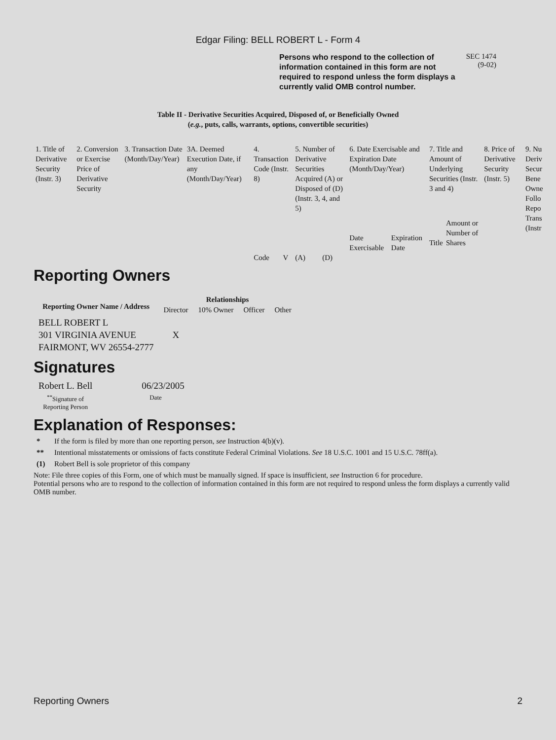Edgar Filing: BELL ROBERT L - Form 4
Persons who respond to the collection of information contained in this form are not required to respond unless the form displays a currently valid OMB control number.
SEC 1474
(9-02)
Table II - Derivative Securities Acquired, Disposed of, or Beneficially Owned
(e.g., puts, calls, warrants, options, convertible securities)
| 1. Title of Derivative Security (Instr. 3) | 2. Conversion or Exercise Price of Derivative Security | 3. Transaction Date (Month/Day/Year) | 3A. Deemed Execution Date, if any (Month/Day/Year) | 4. Transaction Code (Instr. 8) | | 5. Number of Derivative Securities Acquired (A) or Disposed of (D) (Instr. 3, 4, and 5) | | 6. Date Exercisable and Expiration Date (Month/Day/Year) | | 7. Title and Amount of Underlying Securities (Instr. 3 and 4) | | 8. Price of Derivative Security (Instr. 5) | 9. Nu Deriv Secur Bene Owne Follo Repo Trans (Instr |
| | | | | | | | | Date Exercisable | Expiration Date | Title | Amount or Number of Shares | | |
| | | | | Code | V | (A) | (D) | | | | | | |
Reporting Owners
| Reporting Owner Name / Address | Relationships | | | |
| --- | --- | --- | --- | --- |
| | Director | 10% Owner | Officer | Other |
| BELL ROBERT L 301 VIRGINIA AVENUE FAIRMONT, WV 26554-2777 | X | | | |
Signatures
| Robert L. Bell | 06/23/2005 |
| <sup>**</sup> Signature of Reporting Person | Date |
Explanation of Responses:
* If the form is filed by more than one reporting person, see Instruction 4(b)(v).
** Intentional misstatements or omissions of facts constitute Federal Criminal Violations. See 18 U.S.C. 1001 and 15 U.S.C. 78ff(a).
(1) Robert Bell is sole proprietor of this company
Note: File three copies of this Form, one of which must be manually signed. If space is insufficient, see Instruction 6 for procedure.
Potential persons who are to respond to the collection of information contained in this form are not required to respond unless the form displays a currently valid OMB number.
Reporting Owners 2